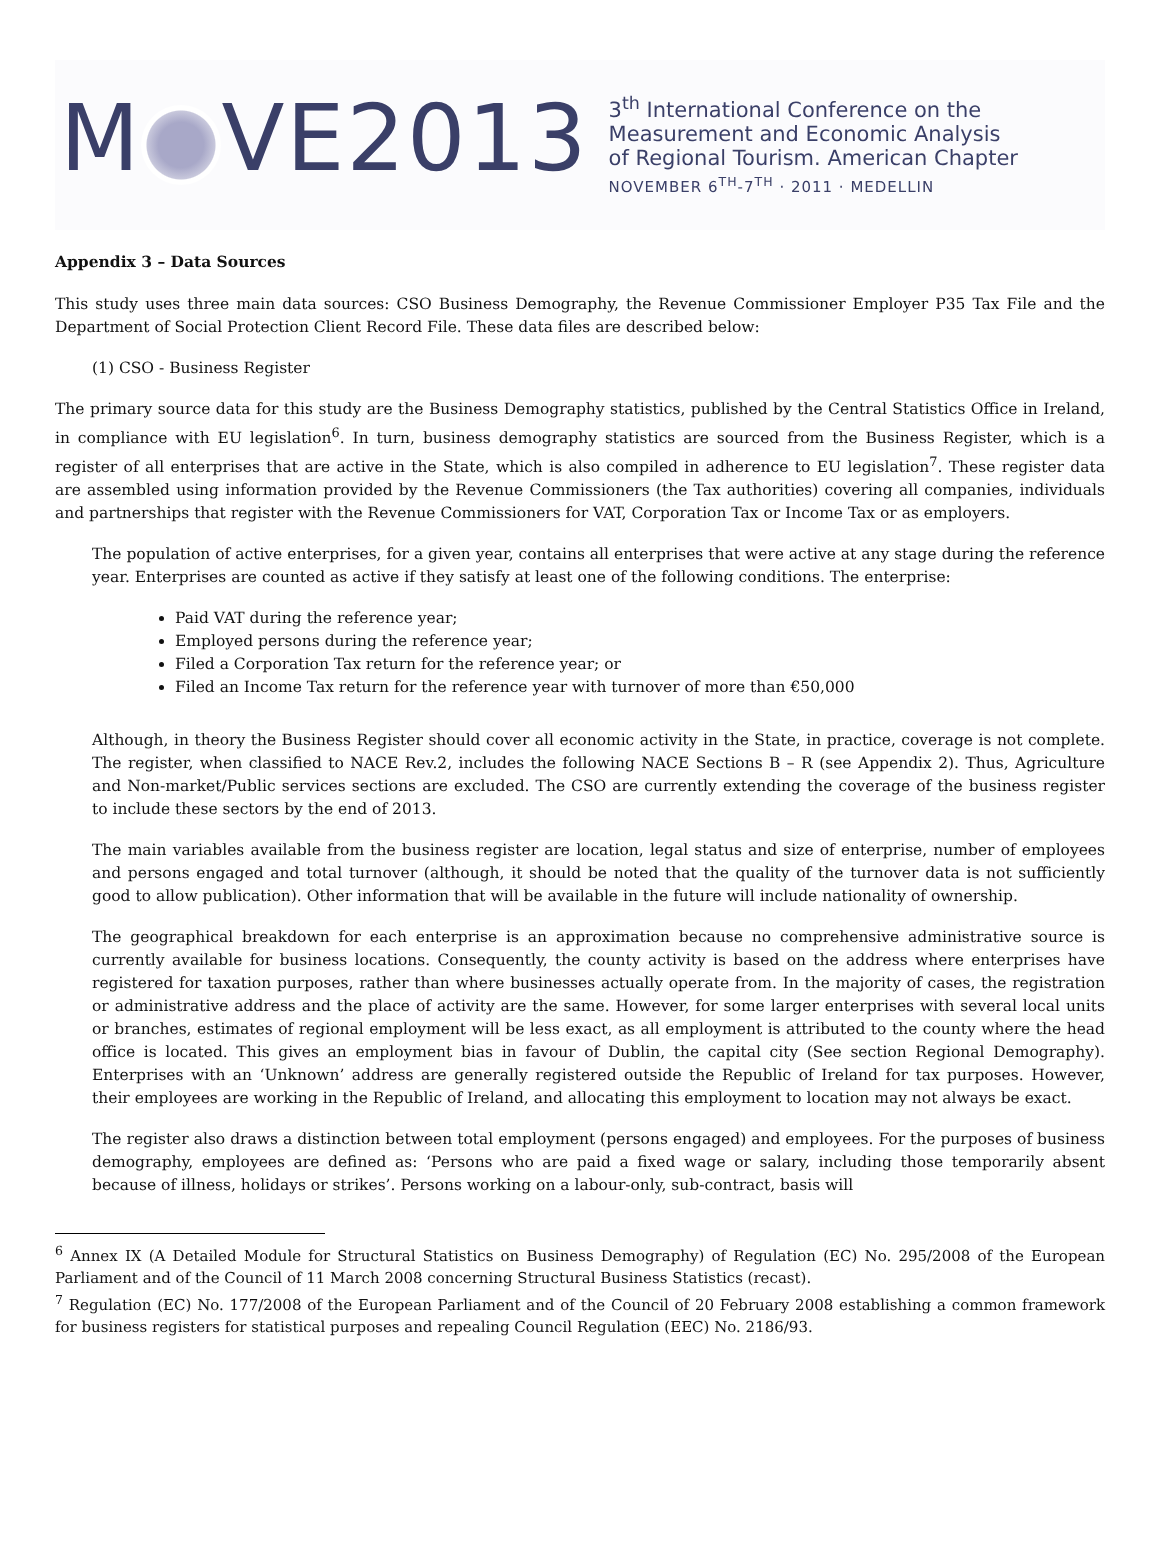M VE2013
3<sup>th</sup> International Conference on the
Measurement and Economic Analysis
of Regional Tourism. American Chapter
NOVEMBER 6<sup>TH</sup>-7<sup>TH</sup> · 2011 · MEDELLIN
Appendix 3 – Data Sources
This study uses three main data sources: CSO Business Demography, the Revenue Commissioner Employer P35 Tax File and the Department of Social Protection Client Record File. These data files are described below:
(1) CSO - Business Register
The primary source data for this study are the Business Demography statistics, published by the Central Statistics Office in Ireland, in compliance with EU legislation<sup>6</sup>. In turn, business demography statistics are sourced from the Business Register, which is a register of all enterprises that are active in the State, which is also compiled in adherence to EU legislation<sup>7</sup>. These register data are assembled using information provided by the Revenue Commissioners (the Tax authorities) covering all companies, individuals and partnerships that register with the Revenue Commissioners for VAT, Corporation Tax or Income Tax or as employers.
The population of active enterprises, for a given year, contains all enterprises that were active at any stage during the reference year. Enterprises are counted as active if they satisfy at least one of the following conditions. The enterprise:
Paid VAT during the reference year;
Employed persons during the reference year;
Filed a Corporation Tax return for the reference year; or
Filed an Income Tax return for the reference year with turnover of more than €50,000
Although, in theory the Business Register should cover all economic activity in the State, in practice, coverage is not complete. The register, when classified to NACE Rev.2, includes the following NACE Sections B – R (see Appendix 2). Thus, Agriculture and Non-market/Public services sections are excluded. The CSO are currently extending the coverage of the business register to include these sectors by the end of 2013.
The main variables available from the business register are location, legal status and size of enterprise, number of employees and persons engaged and total turnover (although, it should be noted that the quality of the turnover data is not sufficiently good to allow publication). Other information that will be available in the future will include nationality of ownership.
The geographical breakdown for each enterprise is an approximation because no comprehensive administrative source is currently available for business locations. Consequently, the county activity is based on the address where enterprises have registered for taxation purposes, rather than where businesses actually operate from. In the majority of cases, the registration or administrative address and the place of activity are the same. However, for some larger enterprises with several local units or branches, estimates of regional employment will be less exact, as all employment is attributed to the county where the head office is located. This gives an employment bias in favour of Dublin, the capital city (See section Regional Demography). Enterprises with an ‘Unknown’ address are generally registered outside the Republic of Ireland for tax purposes. However, their employees are working in the Republic of Ireland, and allocating this employment to location may not always be exact.
The register also draws a distinction between total employment (persons engaged) and employees. For the purposes of business demography, employees are defined as: ‘Persons who are paid a fixed wage or salary, including those temporarily absent because of illness, holidays or strikes’. Persons working on a labour-only, sub-contract, basis will
<sup>6</sup> Annex IX (A Detailed Module for Structural Statistics on Business Demography) of Regulation (EC) No. 295/2008 of the European Parliament and of the Council of 11 March 2008 concerning Structural Business Statistics (recast).
<sup>7</sup> Regulation (EC) No. 177/2008 of the European Parliament and of the Council of 20 February 2008 establishing a common framework for business registers for statistical purposes and repealing Council Regulation (EEC) No. 2186/93.